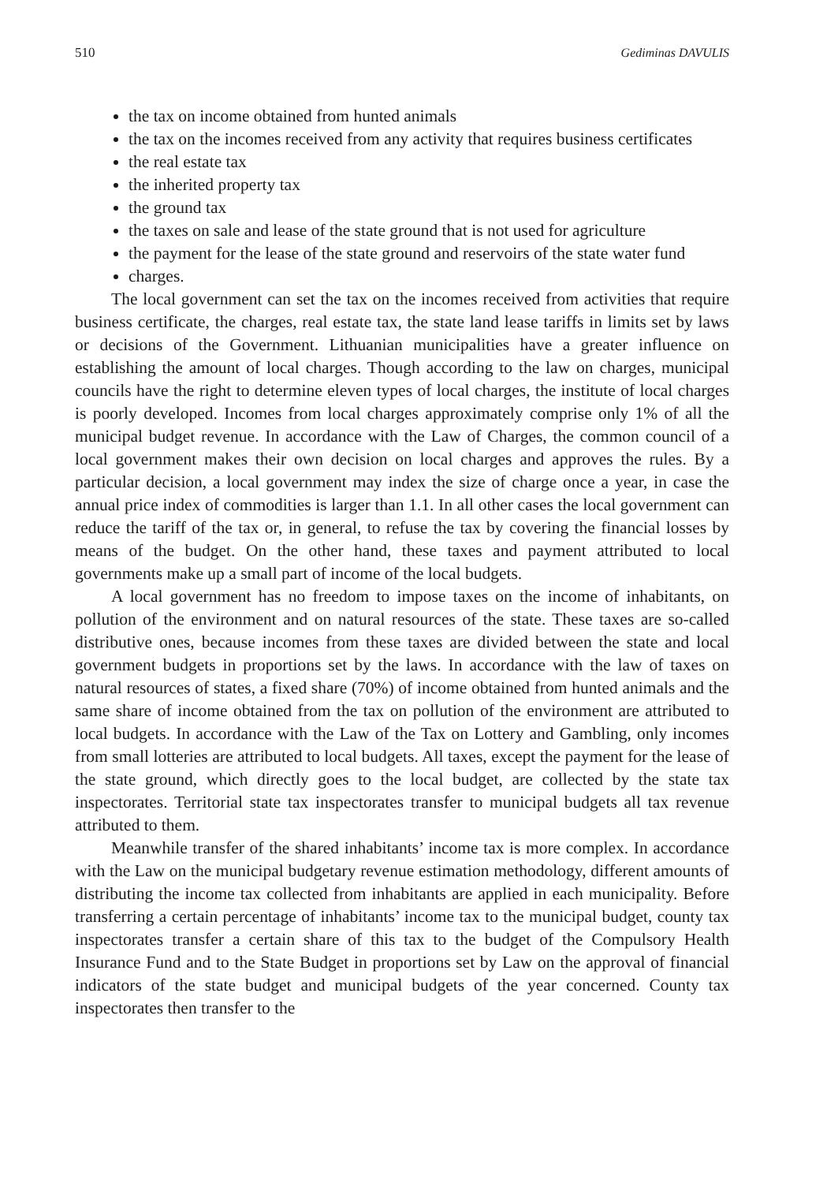510 Gediminas DAVULIS
the tax on income obtained from hunted animals
the tax on the incomes received from any activity that requires business certificates
the real estate tax
the inherited property tax
the ground tax
the taxes on sale and lease of the state ground that is not used for agriculture
the payment for the lease of the state ground and reservoirs of the state water fund
charges.
The local government can set the tax on the incomes received from activities that require business certificate, the charges, real estate tax, the state land lease tariffs in limits set by laws or decisions of the Government. Lithuanian municipalities have a greater influence on establishing the amount of local charges. Though according to the law on charges, municipal councils have the right to determine eleven types of local charges, the institute of local charges is poorly developed. Incomes from local charges approximately comprise only 1% of all the municipal budget revenue. In accordance with the Law of Charges, the common council of a local government makes their own decision on local charges and approves the rules. By a particular decision, a local government may index the size of charge once a year, in case the annual price index of commodities is larger than 1.1. In all other cases the local government can reduce the tariff of the tax or, in general, to refuse the tax by covering the financial losses by means of the budget. On the other hand, these taxes and payment attributed to local governments make up a small part of income of the local budgets.
A local government has no freedom to impose taxes on the income of inhabitants, on pollution of the environment and on natural resources of the state. These taxes are so-called distributive ones, because incomes from these taxes are divided between the state and local government budgets in proportions set by the laws. In accordance with the law of taxes on natural resources of states, a fixed share (70%) of income obtained from hunted animals and the same share of income obtained from the tax on pollution of the environment are attributed to local budgets. In accordance with the Law of the Tax on Lottery and Gambling, only incomes from small lotteries are attributed to local budgets. All taxes, except the payment for the lease of the state ground, which directly goes to the local budget, are collected by the state tax inspectorates. Territorial state tax inspectorates transfer to municipal budgets all tax revenue attributed to them.
Meanwhile transfer of the shared inhabitants’ income tax is more complex. In accordance with the Law on the municipal budgetary revenue estimation methodology, different amounts of distributing the income tax collected from inhabitants are applied in each municipality. Before transferring a certain percentage of inhabitants’ income tax to the municipal budget, county tax inspectorates transfer a certain share of this tax to the budget of the Compulsory Health Insurance Fund and to the State Budget in proportions set by Law on the approval of financial indicators of the state budget and municipal budgets of the year concerned. County tax inspectorates then transfer to the